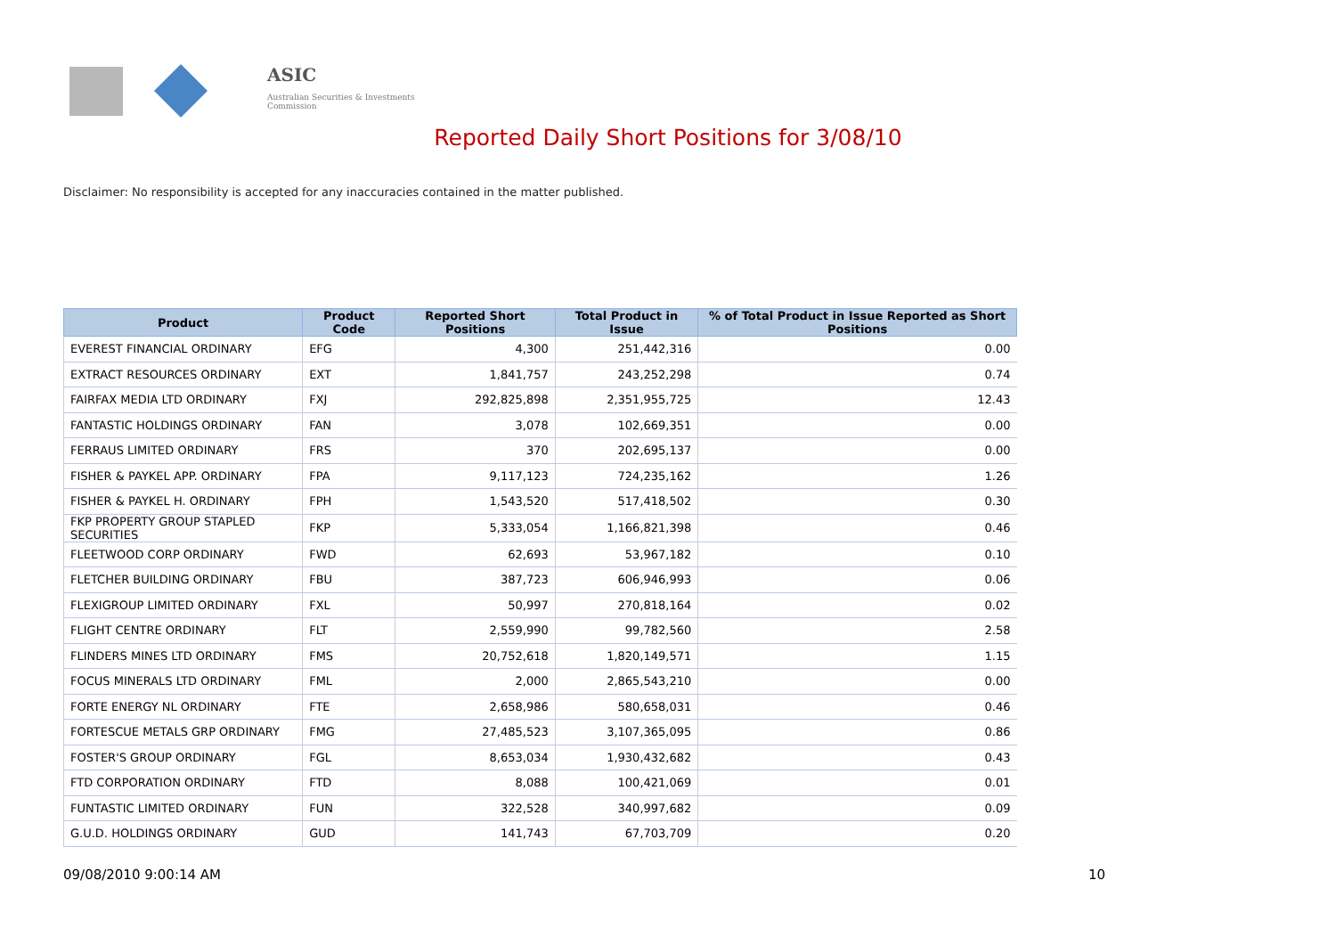ASIC
Australian Securities & Investments Commission
Reported Daily Short Positions for 3/08/10
Disclaimer: No responsibility is accepted for any inaccuracies contained in the matter published.
| Product | Product Code | Reported Short Positions | Total Product in Issue | % of Total Product in Issue Reported as Short Positions |
| --- | --- | --- | --- | --- |
| EVEREST FINANCIAL ORDINARY | EFG | 4,300 | 251,442,316 | 0.00 |
| EXTRACT RESOURCES ORDINARY | EXT | 1,841,757 | 243,252,298 | 0.74 |
| FAIRFAX MEDIA LTD ORDINARY | FXJ | 292,825,898 | 2,351,955,725 | 12.43 |
| FANTASTIC HOLDINGS ORDINARY | FAN | 3,078 | 102,669,351 | 0.00 |
| FERRAUS LIMITED ORDINARY | FRS | 370 | 202,695,137 | 0.00 |
| FISHER & PAYKEL APP. ORDINARY | FPA | 9,117,123 | 724,235,162 | 1.26 |
| FISHER & PAYKEL H. ORDINARY | FPH | 1,543,520 | 517,418,502 | 0.30 |
| FKP PROPERTY GROUP STAPLED SECURITIES | FKP | 5,333,054 | 1,166,821,398 | 0.46 |
| FLEETWOOD CORP ORDINARY | FWD | 62,693 | 53,967,182 | 0.10 |
| FLETCHER BUILDING ORDINARY | FBU | 387,723 | 606,946,993 | 0.06 |
| FLEXIGROUP LIMITED ORDINARY | FXL | 50,997 | 270,818,164 | 0.02 |
| FLIGHT CENTRE ORDINARY | FLT | 2,559,990 | 99,782,560 | 2.58 |
| FLINDERS MINES LTD ORDINARY | FMS | 20,752,618 | 1,820,149,571 | 1.15 |
| FOCUS MINERALS LTD ORDINARY | FML | 2,000 | 2,865,543,210 | 0.00 |
| FORTE ENERGY NL ORDINARY | FTE | 2,658,986 | 580,658,031 | 0.46 |
| FORTESCUE METALS GRP ORDINARY | FMG | 27,485,523 | 3,107,365,095 | 0.86 |
| FOSTER'S GROUP ORDINARY | FGL | 8,653,034 | 1,930,432,682 | 0.43 |
| FTD CORPORATION ORDINARY | FTD | 8,088 | 100,421,069 | 0.01 |
| FUNTASTIC LIMITED ORDINARY | FUN | 322,528 | 340,997,682 | 0.09 |
| G.U.D. HOLDINGS ORDINARY | GUD | 141,743 | 67,703,709 | 0.20 |
09/08/2010 9:00:14 AM 10